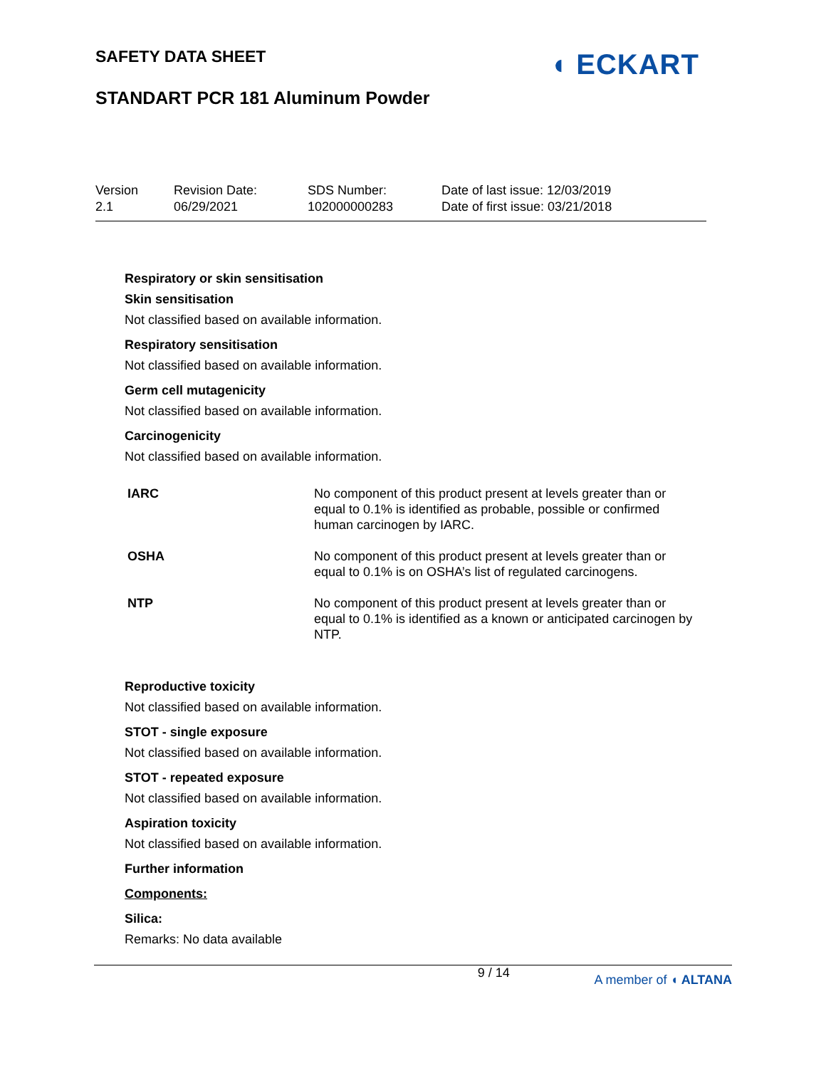SAFETY DATA SHEET
STANDART PCR 181 Aluminum Powder
◖ ECKART
Version
2.1
Revision Date:
06/29/2021
SDS Number:
102000000283
Date of last issue: 12/03/2019
Date of first issue: 03/21/2018
Respiratory or skin sensitisation
Skin sensitisation
Not classified based on available information.
Respiratory sensitisation
Not classified based on available information.
Germ cell mutagenicity
Not classified based on available information.
Carcinogenicity
Not classified based on available information.
| IARC | No component of this product present at levels greater than or equal to 0.1% is identified as probable, possible or confirmed human carcinogen by IARC. |
| OSHA | No component of this product present at levels greater than or equal to 0.1% is on OSHA’s list of regulated carcinogens. |
| NTP | No component of this product present at levels greater than or equal to 0.1% is identified as a known or anticipated carcinogen by NTP. |
Reproductive toxicity
Not classified based on available information.
STOT - single exposure
Not classified based on available information.
STOT - repeated exposure
Not classified based on available information.
Aspiration toxicity
Not classified based on available information.
Further information
Components:
Silica:
Remarks: No data available
9 / 14 A member of ◖ ALTANA